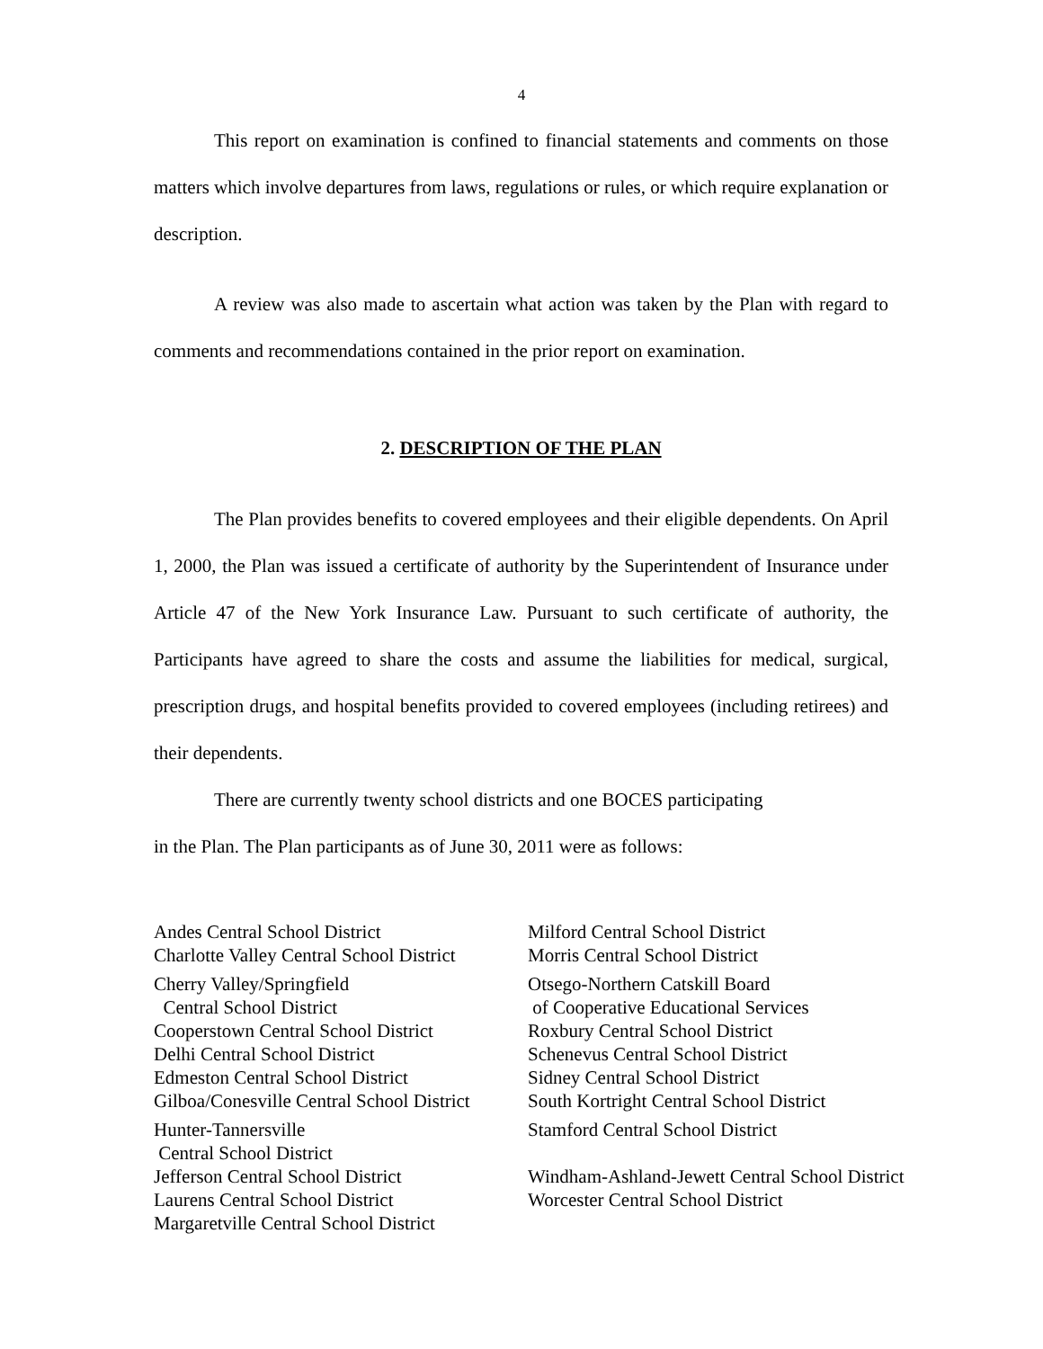4
This report on examination is confined to financial statements and comments on those matters which involve departures from laws, regulations or rules, or which require explanation or description.
A review was also made to ascertain what action was taken by the Plan with regard to comments and recommendations contained in the prior report on examination.
2. DESCRIPTION OF THE PLAN
The Plan provides benefits to covered employees and their eligible dependents. On April 1, 2000, the Plan was issued a certificate of authority by the Superintendent of Insurance under Article 47 of the New York Insurance Law. Pursuant to such certificate of authority, the Participants have agreed to share the costs and assume the liabilities for medical, surgical, prescription drugs, and hospital benefits provided to covered employees (including retirees) and their dependents.
There are currently twenty school districts and one BOCES participating
in the Plan. The Plan participants as of June 30, 2011 were as follows:
Andes Central School District
Charlotte Valley Central School District
Cherry Valley/Springfield
Central School District
Cooperstown Central School District
Delhi Central School District
Edmeston Central School District
Gilboa/Conesville Central School District
Hunter-Tannersville
Central School District
Jefferson Central School District
Laurens Central School District
Margaretville Central School District
Milford Central School District
Morris Central School District
Otsego-Northern Catskill Board
of Cooperative Educational Services
Roxbury Central School District
Schenevus Central School District
Sidney Central School District
South Kortright Central School District
Stamford Central School District
Windham-Ashland-Jewett Central School District
Worcester Central School District